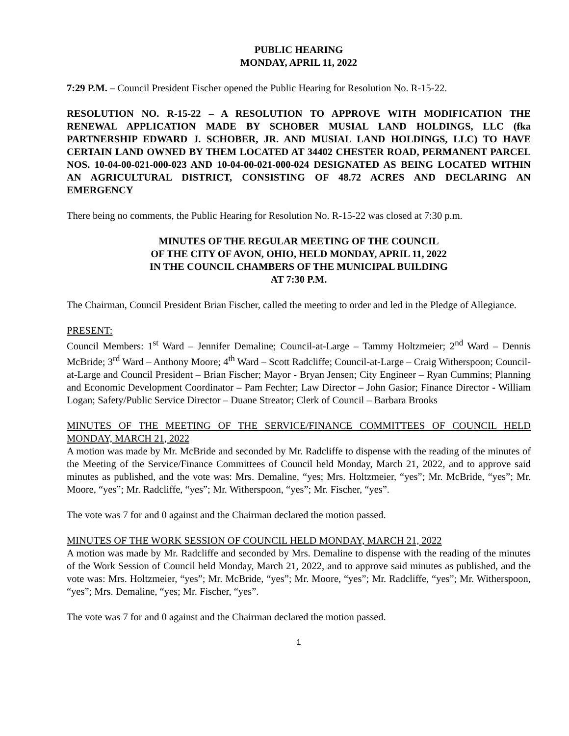PUBLIC HEARING
MONDAY, APRIL 11, 2022
7:29 P.M. – Council President Fischer opened the Public Hearing for Resolution No. R-15-22.
RESOLUTION NO. R-15-22 – A RESOLUTION TO APPROVE WITH MODIFICATION THE RENEWAL APPLICATION MADE BY SCHOBER MUSIAL LAND HOLDINGS, LLC (fka PARTNERSHIP EDWARD J. SCHOBER, JR. AND MUSIAL LAND HOLDINGS, LLC) TO HAVE CERTAIN LAND OWNED BY THEM LOCATED AT 34402 CHESTER ROAD, PERMANENT PARCEL NOS. 10-04-00-021-000-023 AND 10-04-00-021-000-024 DESIGNATED AS BEING LOCATED WITHIN AN AGRICULTURAL DISTRICT, CONSISTING OF 48.72 ACRES AND DECLARING AN EMERGENCY
There being no comments, the Public Hearing for Resolution No. R-15-22 was closed at 7:30 p.m.
MINUTES OF THE REGULAR MEETING OF THE COUNCIL
OF THE CITY OF AVON, OHIO, HELD MONDAY, APRIL 11, 2022
IN THE COUNCIL CHAMBERS OF THE MUNICIPAL BUILDING
AT 7:30 P.M.
The Chairman, Council President Brian Fischer, called the meeting to order and led in the Pledge of Allegiance.
PRESENT:
Council Members: 1<sup>st</sup> Ward – Jennifer Demaline; Council-at-Large – Tammy Holtzmeier; 2<sup>nd</sup> Ward – Dennis McBride; 3<sup>rd</sup> Ward – Anthony Moore; 4<sup>th</sup> Ward – Scott Radcliffe; Council-at-Large – Craig Witherspoon; Council-at-Large and Council President – Brian Fischer; Mayor - Bryan Jensen; City Engineer – Ryan Cummins; Planning and Economic Development Coordinator – Pam Fechter; Law Director – John Gasior; Finance Director - William Logan; Safety/Public Service Director – Duane Streator; Clerk of Council – Barbara Brooks
MINUTES OF THE MEETING OF THE SERVICE/FINANCE COMMITTEES OF COUNCIL HELD MONDAY, MARCH 21, 2022
A motion was made by Mr. McBride and seconded by Mr. Radcliffe to dispense with the reading of the minutes of the Meeting of the Service/Finance Committees of Council held Monday, March 21, 2022, and to approve said minutes as published, and the vote was: Mrs. Demaline, “yes; Mrs. Holtzmeier, “yes”; Mr. McBride, “yes”; Mr. Moore, “yes”; Mr. Radcliffe, “yes”; Mr. Witherspoon, “yes”; Mr. Fischer, “yes”.
The vote was 7 for and 0 against and the Chairman declared the motion passed.
MINUTES OF THE WORK SESSION OF COUNCIL HELD MONDAY, MARCH 21, 2022
A motion was made by Mr. Radcliffe and seconded by Mrs. Demaline to dispense with the reading of the minutes of the Work Session of Council held Monday, March 21, 2022, and to approve said minutes as published, and the vote was: Mrs. Holtzmeier, “yes”; Mr. McBride, “yes”; Mr. Moore, “yes”; Mr. Radcliffe, “yes”; Mr. Witherspoon, “yes”; Mrs. Demaline, “yes; Mr. Fischer, “yes”.
The vote was 7 for and 0 against and the Chairman declared the motion passed.
1